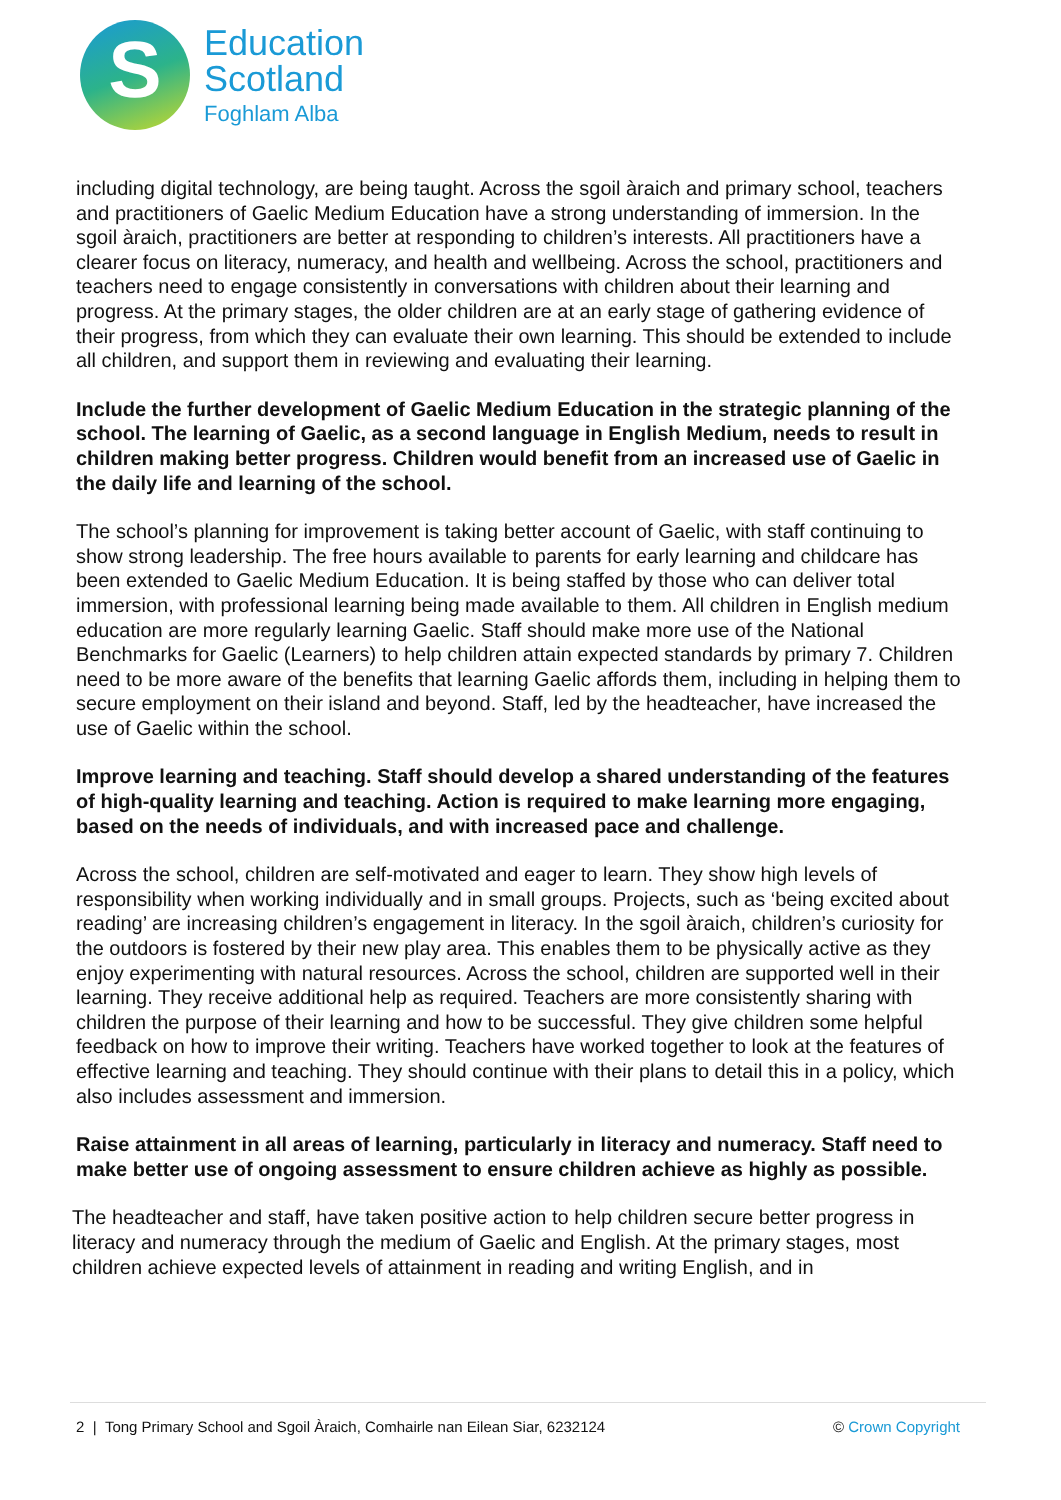S
Education
Scotland
Foghlam Alba
including digital technology, are being taught. Across the sgoil àraich and primary school, teachers and practitioners of Gaelic Medium Education have a strong understanding of immersion. In the sgoil àraich, practitioners are better at responding to children’s interests. All practitioners have a clearer focus on literacy, numeracy, and health and wellbeing. Across the school, practitioners and teachers need to engage consistently in conversations with children about their learning and progress. At the primary stages, the older children are at an early stage of gathering evidence of their progress, from which they can evaluate their own learning. This should be extended to include all children, and support them in reviewing and evaluating their learning.
Include the further development of Gaelic Medium Education in the strategic planning of the school. The learning of Gaelic, as a second language in English Medium, needs to result in children making better progress. Children would benefit from an increased use of Gaelic in the daily life and learning of the school.
The school’s planning for improvement is taking better account of Gaelic, with staff continuing to show strong leadership. The free hours available to parents for early learning and childcare has been extended to Gaelic Medium Education. It is being staffed by those who can deliver total immersion, with professional learning being made available to them. All children in English medium education are more regularly learning Gaelic. Staff should make more use of the National Benchmarks for Gaelic (Learners) to help children attain expected standards by primary 7. Children need to be more aware of the benefits that learning Gaelic affords them, including in helping them to secure employment on their island and beyond. Staff, led by the headteacher, have increased the use of Gaelic within the school.
Improve learning and teaching. Staff should develop a shared understanding of the features of high-quality learning and teaching. Action is required to make learning more engaging, based on the needs of individuals, and with increased pace and challenge.
Across the school, children are self-motivated and eager to learn. They show high levels of responsibility when working individually and in small groups. Projects, such as ‘being excited about reading’ are increasing children’s engagement in literacy. In the sgoil àraich, children’s curiosity for the outdoors is fostered by their new play area. This enables them to be physically active as they enjoy experimenting with natural resources. Across the school, children are supported well in their learning. They receive additional help as required. Teachers are more consistently sharing with children the purpose of their learning and how to be successful. They give children some helpful feedback on how to improve their writing. Teachers have worked together to look at the features of effective learning and teaching. They should continue with their plans to detail this in a policy, which also includes assessment and immersion.
Raise attainment in all areas of learning, particularly in literacy and numeracy. Staff need to make better use of ongoing assessment to ensure children achieve as highly as possible.
The headteacher and staff, have taken positive action to help children secure better progress in literacy and numeracy through the medium of Gaelic and English. At the primary stages, most children achieve expected levels of attainment in reading and writing English, and in
2 | Tong Primary School and Sgoil Àraich, Comhairle nan Eilean Siar, 6232124 © Crown Copyright